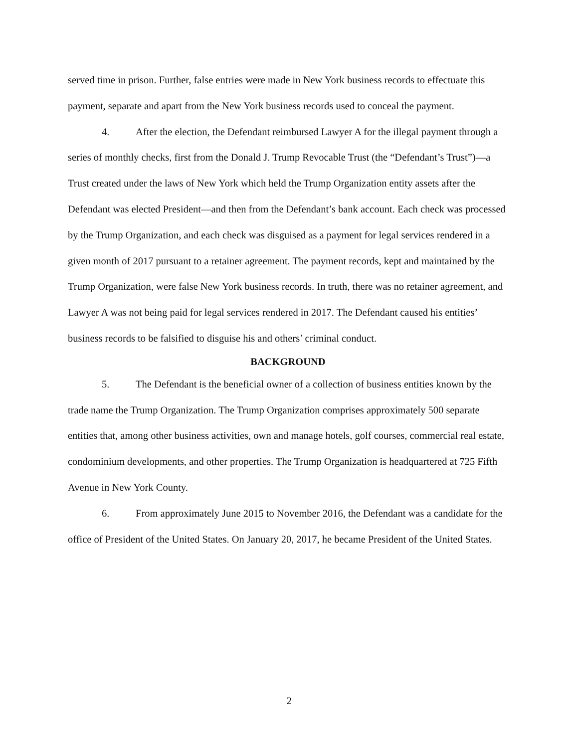served time in prison. Further, false entries were made in New York business records to effectuate this payment, separate and apart from the New York business records used to conceal the payment.
4. After the election, the Defendant reimbursed Lawyer A for the illegal payment through a series of monthly checks, first from the Donald J. Trump Revocable Trust (the “Defendant’s Trust”)—a Trust created under the laws of New York which held the Trump Organization entity assets after the Defendant was elected President—and then from the Defendant’s bank account. Each check was processed by the Trump Organization, and each check was disguised as a payment for legal services rendered in a given month of 2017 pursuant to a retainer agreement. The payment records, kept and maintained by the Trump Organization, were false New York business records. In truth, there was no retainer agreement, and Lawyer A was not being paid for legal services rendered in 2017. The Defendant caused his entities’ business records to be falsified to disguise his and others’ criminal conduct.
BACKGROUND
5. The Defendant is the beneficial owner of a collection of business entities known by the trade name the Trump Organization. The Trump Organization comprises approximately 500 separate entities that, among other business activities, own and manage hotels, golf courses, commercial real estate, condominium developments, and other properties. The Trump Organization is headquartered at 725 Fifth Avenue in New York County.
6. From approximately June 2015 to November 2016, the Defendant was a candidate for the office of President of the United States. On January 20, 2017, he became President of the United States.
2